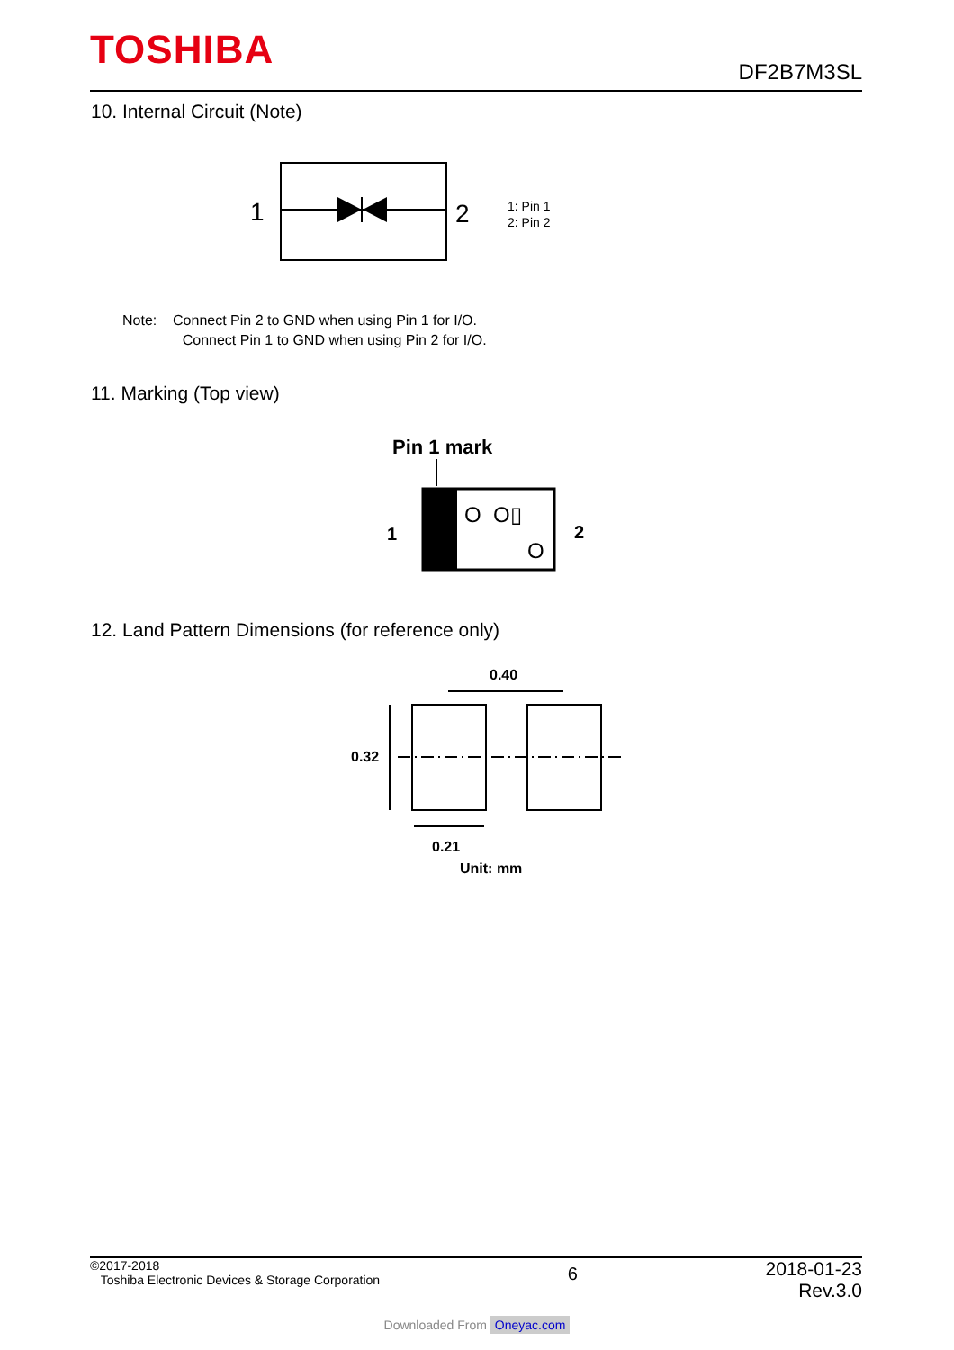TOSHIBA
DF2B7M3SL
10. Internal Circuit (Note)
1
2
1: Pin 1
2: Pin 2
Note: Connect Pin 2 to GND when using Pin 1 for I/O.
Connect Pin 1 to GND when using Pin 2 for I/O.
11. Marking (Top view)
Pin 1 mark
1
2
O O▯
O
12. Land Pattern Dimensions (for reference only)
0.40
0.32
0.21
Unit: mm
©2017-2018
Toshiba Electronic Devices & Storage Corporation
2018-01-23
Rev.3.0
6
Downloaded From Oneyac.com